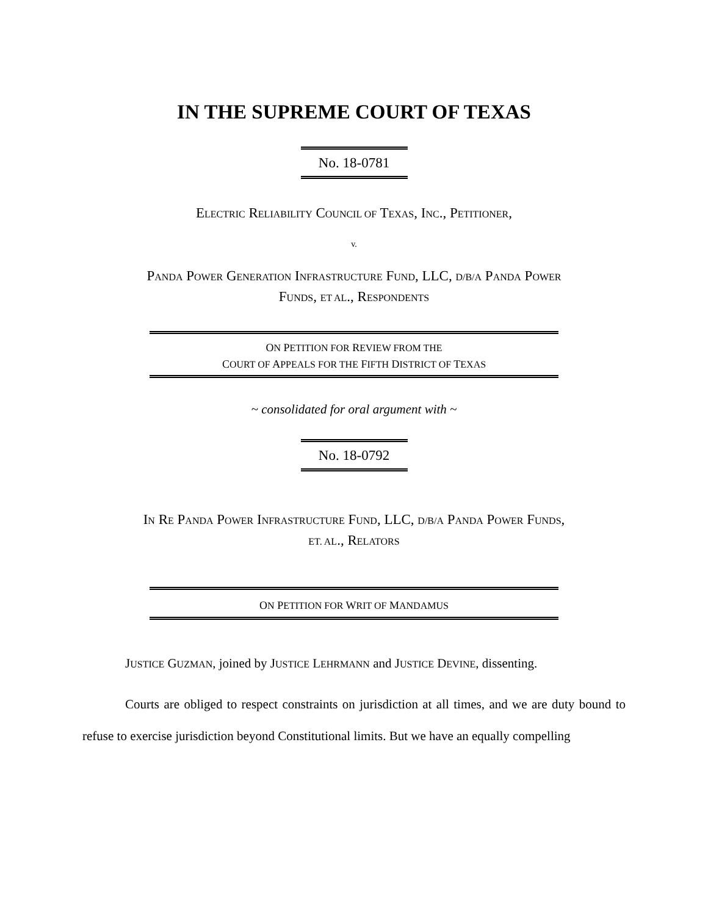IN THE SUPREME COURT OF TEXAS
No. 18-0781
ELECTRIC RELIABILITY COUNCIL OF TEXAS, INC., PETITIONER,
v.
PANDA POWER GENERATION INFRASTRUCTURE FUND, LLC, D/B/A PANDA POWER
FUNDS, ET AL., RESPONDENTS
ON PETITION FOR REVIEW FROM THE
COURT OF APPEALS FOR THE FIFTH DISTRICT OF TEXAS
~ consolidated for oral argument with ~
No. 18-0792
IN RE PANDA POWER INFRASTRUCTURE FUND, LLC, D/B/A PANDA POWER FUNDS,
ET. AL., RELATORS
ON PETITION FOR WRIT OF MANDAMUS
JUSTICE GUZMAN, joined by JUSTICE LEHRMANN and JUSTICE DEVINE, dissenting.
Courts are obliged to respect constraints on jurisdiction at all times, and we are duty bound to refuse to exercise jurisdiction beyond Constitutional limits. But we have an equally compelling